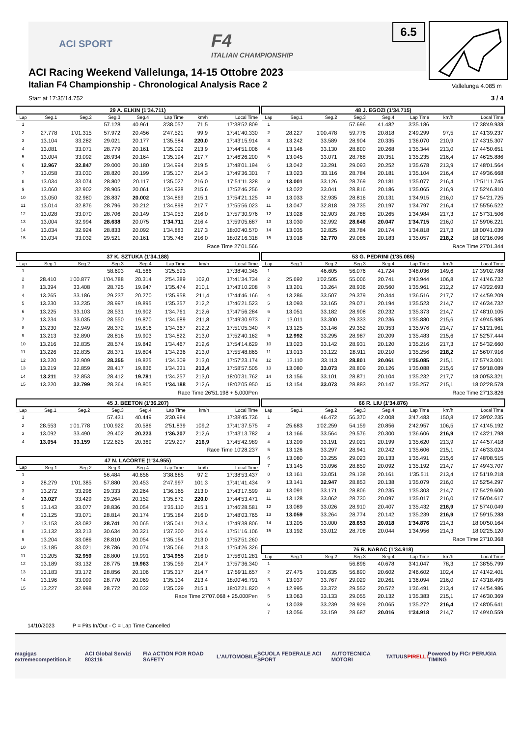ACI SPORT F4
ITALIAN CHAMPIONSHIP
ACI Racing Weekend Vallelunga, 14-15 Ottobre 2023
Italian F4 Championship - Chronological Analysis Race 2
Start at 17:35'14.752
6.5
Vallelunga 4.085 m
3 / 4
| 29 A. ELKIN (1'34.711) | | | | | | | |
| --- | --- | --- | --- | --- | --- | --- | --- |
| Lap | Seg.1 | Seg.2 | Seg.3 | Seg.4 | Lap Time | km/h | Local Time |
| 1 | | | 57.128 | 40.961 | 3'38.057 | 71,5 | 17:38'52.809 |
| 2 | 27.778 | 1'01.315 | 57.972 | 20.456 | 2'47.521 | 99,9 | 17:41'40.330 |
| 3 | 13.104 | 33.282 | 29.021 | 20.177 | 1'35.584 | 220,0 | 17:43'15.914 |
| 4 | 13.081 | 33.071 | 28.779 | 20.161 | 1'35.092 | 213,9 | 17:44'51.006 |
| 5 | 13.004 | 33.092 | 28.934 | 20.164 | 1'35.194 | 217,7 | 17:46'26.200 |
| 6 | 12.967 | 32.847 | 29.000 | 20.180 | 1'34.994 | 219,5 | 17:48'01.194 |
| 7 | 13.058 | 33.030 | 28.820 | 20.199 | 1'35.107 | 214,3 | 17:49'36.301 |
| 8 | 13.034 | 33.074 | 28.802 | 20.117 | 1'35.027 | 216,0 | 17:51'11.328 |
| 9 | 13.060 | 32.902 | 28.905 | 20.061 | 1'34.928 | 215,6 | 17:52'46.256 |
| 10 | 13.050 | 32.980 | 28.837 | 20.002 | 1'34.869 | 215,1 | 17:54'21.125 |
| 11 | 13.014 | 32.876 | 28.796 | 20.212 | 1'34.898 | 217,7 | 17:55'56.023 |
| 12 | 13.028 | 33.070 | 28.706 | 20.149 | 1'34.953 | 216,0 | 17:57'30.976 |
| 13 | 13.004 | 32.994 | 28.638 | 20.075 | 1'34.711 | 216,4 | 17:59'05.687 |
| 14 | 13.034 | 32.924 | 28.833 | 20.092 | 1'34.883 | 217,3 | 18:00'40.570 |
| 15 | 13.034 | 33.032 | 29.521 | 20.161 | 1'35.748 | 216,0 | 18:02'16.318 |
| | Race Time 27'01.566 | | | | | | |
| 37 K. SZTUKA (1'34.188) | | | | | | | |
| --- | --- | --- | --- | --- | --- | --- | --- |
| Lap | Seg.1 | Seg.2 | Seg.3 | Seg.4 | Lap Time | km/h | Local Time |
| 1 | | | 58.693 | 41.566 | 3'25.593 | | 17:38'40.345 |
| 2 | 28.410 | 1'00.877 | 1'04.788 | 20.314 | 2'54.389 | 102,0 | 17:41'34.734 |
| 3 | 13.394 | 33.408 | 28.725 | 19.947 | 1'35.474 | 210,1 | 17:43'10.208 |
| 4 | 13.265 | 33.186 | 29.237 | 20.270 | 1'35.958 | 211,4 | 17:44'46.166 |
| 5 | 13.230 | 33.235 | 28.997 | 19.895 | 1'35.357 | 212,2 | 17:46'21.523 |
| 6 | 13.225 | 33.103 | 28.531 | 19.902 | 1'34.761 | 212,6 | 17:47'56.284 |
| 7 | 13.234 | 33.035 | 28.550 | 19.870 | 1'34.689 | 211,8 | 17:49'30.973 |
| 8 | 13.230 | 32.949 | 28.372 | 19.816 | 1'34.367 | 212,2 | 17:51'05.340 |
| 9 | 13.213 | 32.890 | 28.816 | 19.903 | 1'34.822 | 213,0 | 17:52'40.162 |
| 10 | 13.216 | 32.835 | 28.574 | 19.842 | 1'34.467 | 212,6 | 17:54'14.629 |
| 11 | 13.226 | 32.835 | 28.371 | 19.804 | 1'34.236 | 213,0 | 17:55'48.865 |
| 12 | 13.220 | 32.909 | 28.355 | 19.825 | 1'34.309 | 213,0 | 17:57'23.174 |
| 13 | 13.219 | 32.859 | 28.417 | 19.836 | 1'34.331 | 213,4 | 17:58'57.505 |
| 14 | 13.211 | 32.853 | 28.412 | 19.781 | 1'34.257 | 213,0 | 18:00'31.762 |
| 15 | 13.220 | 32.799 | 28.364 | 19.805 | 1'34.188 | 212,6 | 18:02'05.950 |
| | Race Time 26'51.198 + 5.000Pen | | | | | | |
| 45 J. BEETON (1'36.207) | | | | | | | |
| --- | --- | --- | --- | --- | --- | --- | --- |
| Lap | Seg.1 | Seg.2 | Seg.3 | Seg.4 | Lap Time | km/h | Local Time |
| 1 | | | 57.431 | 40.449 | 3'30.984 | | 17:38'45.736 |
| 2 | 28.553 | 1'01.778 | 1'00.922 | 20.586 | 2'51.839 | 109,2 | 17:41'37.575 |
| 3 | 13.092 | 33.490 | 29.402 | 20.223 | 1'36.207 | 212,6 | 17:43'13.782 |
| 4 | 13.054 | 33.159 | 1'22.625 | 20.369 | 2'29.207 | 216,9 | 17:45'42.989 |
| | Race Time 10'28.237 | | | | | | |
| 47 N. LACORTE (1'34.955) | | | | | | | |
| --- | --- | --- | --- | --- | --- | --- | --- |
| Lap | Seg.1 | Seg.2 | Seg.3 | Seg.4 | Lap Time | km/h | Local Time |
| 1 | | | 56.484 | 40.656 | 3'38.685 | 97,2 | 17:38'53.437 |
| 2 | 28.279 | 1'01.385 | 57.880 | 20.453 | 2'47.997 | 101,3 | 17:41'41.434 |
| 3 | 13.272 | 33.296 | 29.333 | 20.264 | 1'36.165 | 213,0 | 17:43'17.599 |
| 4 | 13.027 | 33.429 | 29.264 | 20.152 | 1'35.872 | 220,0 | 17:44'53.471 |
| 5 | 13.143 | 33.077 | 28.836 | 20.054 | 1'35.110 | 215,1 | 17:46'28.581 |
| 6 | 13.125 | 33.071 | 28.814 | 20.174 | 1'35.184 | 216,0 | 17:48'03.765 |
| 7 | 13.153 | 33.082 | 28.741 | 20.065 | 1'35.041 | 213,4 | 17:49'38.806 |
| 8 | 13.132 | 33.213 | 30.634 | 20.321 | 1'37.300 | 216,4 | 17:51'16.106 |
| 9 | 13.204 | 33.086 | 28.810 | 20.054 | 1'35.154 | 213,0 | 17:52'51.260 |
| 10 | 13.185 | 33.021 | 28.786 | 20.074 | 1'35.066 | 214,3 | 17:54'26.326 |
| 11 | 13.205 | 32.959 | 28.800 | 19.991 | 1'34.955 | 216,0 | 17:56'01.281 |
| 12 | 13.189 | 33.132 | 28.775 | 19.963 | 1'35.059 | 214,7 | 17:57'36.340 |
| 13 | 13.183 | 33.172 | 28.856 | 20.106 | 1'35.317 | 214,7 | 17:59'11.657 |
| 14 | 13.196 | 33.099 | 28.770 | 20.069 | 1'35.134 | 213,4 | 18:00'46.791 |
| 15 | 13.227 | 32.998 | 28.772 | 20.032 | 1'35.029 | 215,1 | 18:02'21.820 |
| | Race Time 27'07.068 + 25.000Pen | | | | | | |
| 48 J. EGOZI (1'34.715) | | | | | | | |
| --- | --- | --- | --- | --- | --- | --- | --- |
| Lap | Seg.1 | Seg.2 | Seg.3 | Seg.4 | Lap Time | km/h | Local Time |
| 1 | | | 57.696 | 41.482 | 3'35.186 | | 17:38'49.938 |
| 2 | 28.227 | 1'00.478 | 59.776 | 20.818 | 2'49.299 | 97,5 | 17:41'39.237 |
| 3 | 13.242 | 33.589 | 28.904 | 20.335 | 1'36.070 | 210,9 | 17:43'15.307 |
| 4 | 13.146 | 33.130 | 28.800 | 20.268 | 1'35.344 | 213,0 | 17:44'50.651 |
| 5 | 13.045 | 33.071 | 28.768 | 20.351 | 1'35.235 | 216,4 | 17:46'25.886 |
| 6 | 13.042 | 33.291 | 29.093 | 20.252 | 1'35.678 | 213,9 | 17:48'01.564 |
| 7 | 13.023 | 33.116 | 28.784 | 20.181 | 1'35.104 | 216,4 | 17:49'36.668 |
| 8 | 13.001 | 33.126 | 28.769 | 20.181 | 1'35.077 | 216,4 | 17:51'11.745 |
| 9 | 13.022 | 33.041 | 28.816 | 20.186 | 1'35.065 | 216,9 | 17:52'46.810 |
| 10 | 13.033 | 32.935 | 28.816 | 20.131 | 1'34.915 | 216,0 | 17:54'21.725 |
| 11 | 13.047 | 32.818 | 28.735 | 20.197 | 1'34.797 | 216,4 | 17:55'56.522 |
| 12 | 13.028 | 32.903 | 28.788 | 20.265 | 1'34.984 | 217,3 | 17:57'31.506 |
| 13 | 13.030 | 32.992 | 28.646 | 20.047 | 1'34.715 | 216,0 | 17:59'06.221 |
| 14 | 13.035 | 32.825 | 28.784 | 20.174 | 1'34.818 | 217,3 | 18:00'41.039 |
| 15 | 13.018 | 32.770 | 29.086 | 20.183 | 1'35.057 | 218,2 | 18:02'16.096 |
| | Race Time 27'01.344 | | | | | | |
| 53 G. PEDRINI (1'35.085) | | | | | | | |
| --- | --- | --- | --- | --- | --- | --- | --- |
| Lap | Seg.1 | Seg.2 | Seg.3 | Seg.4 | Lap Time | km/h | Local Time |
| 1 | | 46.605 | 56.076 | 41.724 | 3'48.036 | 149,6 | 17:39'02.788 |
| 2 | 25.692 | 1'02.505 | 55.006 | 20.741 | 2'43.944 | 106,8 | 17:41'46.732 |
| 3 | 13.201 | 33.264 | 28.936 | 20.560 | 1'35.961 | 212,2 | 17:43'22.693 |
| 4 | 13.286 | 33.507 | 29.379 | 20.344 | 1'36.516 | 217,7 | 17:44'59.209 |
| 5 | 13.093 | 33.165 | 29.071 | 20.194 | 1'35.523 | 214,7 | 17:46'34.732 |
| 6 | 13.051 | 33.182 | 28.908 | 20.232 | 1'35.373 | 214,7 | 17:48'10.105 |
| 7 | 13.011 | 33.300 | 29.333 | 20.236 | 1'35.880 | 215,6 | 17:49'45.985 |
| 8 | 13.125 | 33.146 | 29.352 | 20.353 | 1'35.976 | 214,7 | 17:51'21.961 |
| 9 | 12.992 | 33.295 | 28.987 | 20.209 | 1'35.483 | 215,6 | 17:52'57.444 |
| 10 | 13.023 | 33.142 | 28.931 | 20.120 | 1'35.216 | 217,3 | 17:54'32.660 |
| 11 | 13.013 | 33.122 | 28.911 | 20.210 | 1'35.256 | 218,2 | 17:56'07.916 |
| 12 | 13.110 | 33.113 | 28.801 | 20.061 | 1'35.085 | 215,1 | 17:57'43.001 |
| 13 | 13.080 | 33.073 | 28.809 | 20.126 | 1'35.088 | 215,6 | 17:59'18.089 |
| 14 | 13.156 | 33.101 | 28.871 | 20.104 | 1'35.232 | 217,7 | 18:00'53.321 |
| 15 | 13.154 | 33.073 | 28.883 | 20.147 | 1'35.257 | 215,1 | 18:02'28.578 |
| | Race Time 27'13.826 | | | | | | |
| 66 R. LIU (1'34.876) | | | | | | | |
| --- | --- | --- | --- | --- | --- | --- | --- |
| Lap | Seg.1 | Seg.2 | Seg.3 | Seg.4 | Lap Time | km/h | Local Time |
| 1 | | 46.472 | 56.370 | 42.008 | 3'47.483 | 150,8 | 17:39'02.235 |
| 2 | 25.683 | 1'02.259 | 54.159 | 20.856 | 2'42.957 | 106,5 | 17:41'45.192 |
| 3 | 13.166 | 33.564 | 29.576 | 20.300 | 1'36.606 | 216,9 | 17:43'21.798 |
| 4 | 13.209 | 33.191 | 29.021 | 20.199 | 1'35.620 | 213,9 | 17:44'57.418 |
| 5 | 13.126 | 33.297 | 28.941 | 20.242 | 1'35.606 | 215,1 | 17:46'33.024 |
| 6 | 13.080 | 33.255 | 29.023 | 20.133 | 1'35.491 | 215,6 | 17:48'08.515 |
| 7 | 13.145 | 33.096 | 28.859 | 20.092 | 1'35.192 | 214,7 | 17:49'43.707 |
| 8 | 13.161 | 33.051 | 29.138 | 20.161 | 1'35.511 | 213,4 | 17:51'19.218 |
| 9 | 13.141 | 32.947 | 28.853 | 20.138 | 1'35.079 | 216,0 | 17:52'54.297 |
| 10 | 13.091 | 33.171 | 28.806 | 20.235 | 1'35.303 | 214,7 | 17:54'29.600 |
| 11 | 13.128 | 33.062 | 28.730 | 20.097 | 1'35.017 | 216,0 | 17:56'04.617 |
| 12 | 13.089 | 33.026 | 28.910 | 20.407 | 1'35.432 | 216,9 | 17:57'40.049 |
| 13 | 13.059 | 33.264 | 28.774 | 20.142 | 1'35.239 | 216,9 | 17:59'15.288 |
| 14 | 13.205 | 33.000 | 28.653 | 20.018 | 1'34.876 | 214,3 | 18:00'50.164 |
| 15 | 13.192 | 33.012 | 28.708 | 20.044 | 1'34.956 | 214,3 | 18:02'25.120 |
| | Race Time 27'10.368 | | | | | | |
| 76 R. NARAC (1'34.918) | | | | | | | |
| --- | --- | --- | --- | --- | --- | --- | --- |
| Lap | Seg.1 | Seg.2 | Seg.3 | Seg.4 | Lap Time | km/h | Local Time |
| 1 | | | 56.896 | 40.678 | 3'41.047 | 78,3 | 17:38'55.799 |
| 2 | 27.475 | 1'01.635 | 56.890 | 20.602 | 2'46.602 | 102,4 | 17:41'42.401 |
| 3 | 13.037 | 33.767 | 29.029 | 20.261 | 1'36.094 | 216,0 | 17:43'18.495 |
| 4 | 12.995 | 33.372 | 29.552 | 20.572 | 1'36.491 | 213,4 | 17:44'54.986 |
| 5 | 13.063 | 33.133 | 29.055 | 20.132 | 1'35.383 | 215,1 | 17:46'30.369 |
| 6 | 13.039 | 33.239 | 28.929 | 20.065 | 1'35.272 | 216,4 | 17:48'05.641 |
| 7 | 13.056 | 33.159 | 28.687 | 20.016 | 1'34.918 | 214,7 | 17:49'40.559 |
14/10/2023 P = Pits In/Out - C = Lap Time Cancelled
magigas extremecompetition.it ACI Global Servizi 803116 FIA ACTION FOR ROAD SAFETY L'AUTOMOBILE SCUOLA FEDERALE ACI SPORT AUTOTECNICA MOTORI TATUUS PIRELLI Powered by FICr PERUGIA TIMING